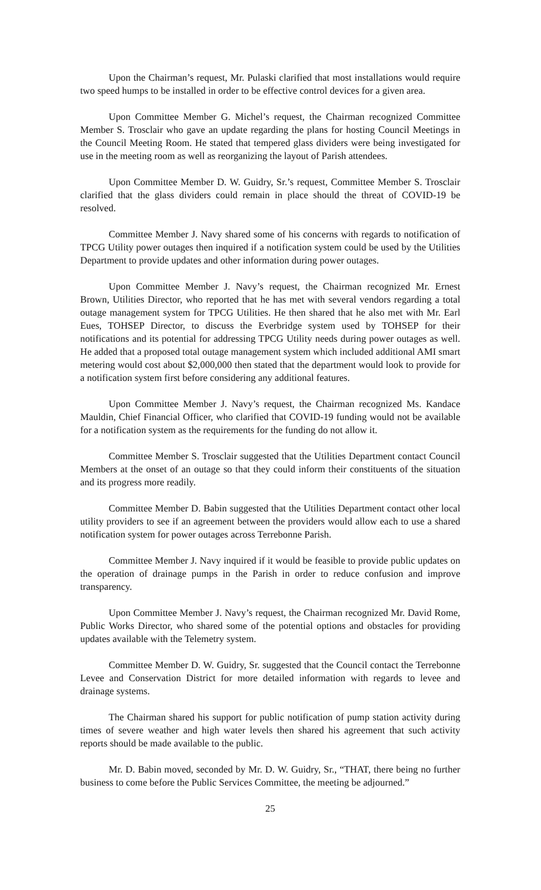Upon the Chairman’s request, Mr. Pulaski clarified that most installations would require two speed humps to be installed in order to be effective control devices for a given area.
Upon Committee Member G. Michel’s request, the Chairman recognized Committee Member S. Trosclair who gave an update regarding the plans for hosting Council Meetings in the Council Meeting Room. He stated that tempered glass dividers were being investigated for use in the meeting room as well as reorganizing the layout of Parish attendees.
Upon Committee Member D. W. Guidry, Sr.’s request, Committee Member S. Trosclair clarified that the glass dividers could remain in place should the threat of COVID-19 be resolved.
Committee Member J. Navy shared some of his concerns with regards to notification of TPCG Utility power outages then inquired if a notification system could be used by the Utilities Department to provide updates and other information during power outages.
Upon Committee Member J. Navy’s request, the Chairman recognized Mr. Ernest Brown, Utilities Director, who reported that he has met with several vendors regarding a total outage management system for TPCG Utilities. He then shared that he also met with Mr. Earl Eues, TOHSEP Director, to discuss the Everbridge system used by TOHSEP for their notifications and its potential for addressing TPCG Utility needs during power outages as well. He added that a proposed total outage management system which included additional AMI smart metering would cost about $2,000,000 then stated that the department would look to provide for a notification system first before considering any additional features.
Upon Committee Member J. Navy’s request, the Chairman recognized Ms. Kandace Mauldin, Chief Financial Officer, who clarified that COVID-19 funding would not be available for a notification system as the requirements for the funding do not allow it.
Committee Member S. Trosclair suggested that the Utilities Department contact Council Members at the onset of an outage so that they could inform their constituents of the situation and its progress more readily.
Committee Member D. Babin suggested that the Utilities Department contact other local utility providers to see if an agreement between the providers would allow each to use a shared notification system for power outages across Terrebonne Parish.
Committee Member J. Navy inquired if it would be feasible to provide public updates on the operation of drainage pumps in the Parish in order to reduce confusion and improve transparency.
Upon Committee Member J. Navy’s request, the Chairman recognized Mr. David Rome, Public Works Director, who shared some of the potential options and obstacles for providing updates available with the Telemetry system.
Committee Member D. W. Guidry, Sr. suggested that the Council contact the Terrebonne Levee and Conservation District for more detailed information with regards to levee and drainage systems.
The Chairman shared his support for public notification of pump station activity during times of severe weather and high water levels then shared his agreement that such activity reports should be made available to the public.
Mr. D. Babin moved, seconded by Mr. D. W. Guidry, Sr., “THAT, there being no further business to come before the Public Services Committee, the meeting be adjourned.”
25